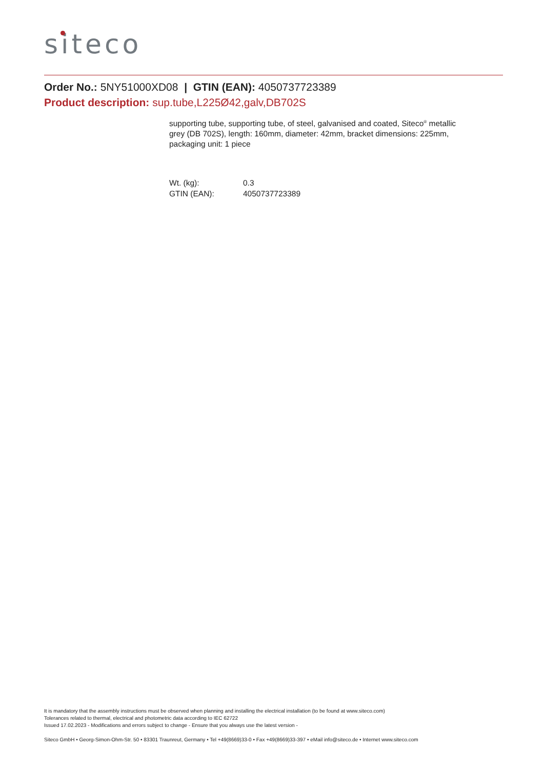siteco
Order No.: 5NY51000XD08 | GTIN (EAN): 4050737723389
Product description: sup.tube,L225Ø42,galv,DB702S
supporting tube, supporting tube, of steel, galvanised and coated, Siteco<sup>®</sup> metallic grey (DB 702S), length: 160mm, diameter: 42mm, bracket dimensions: 225mm, packaging unit: 1 piece
| Wt. (kg): | 0.3 |
| GTIN (EAN): | 4050737723389 |
It is mandatory that the assembly instructions must be observed when planning and installing the electrical installation (to be found at www.siteco.com)
Tolerances related to thermal, electrical and photometric data according to IEC 62722
Issued 17.02.2023 - Modifications and errors subject to change - Ensure that you always use the latest version -
Siteco GmbH • Georg-Simon-Ohm-Str. 50 • 83301 Traunreut, Germany • Tel +49(8669)33-0 • Fax +49(8669)33-397 • eMail info@siteco.de • Internet www.siteco.com